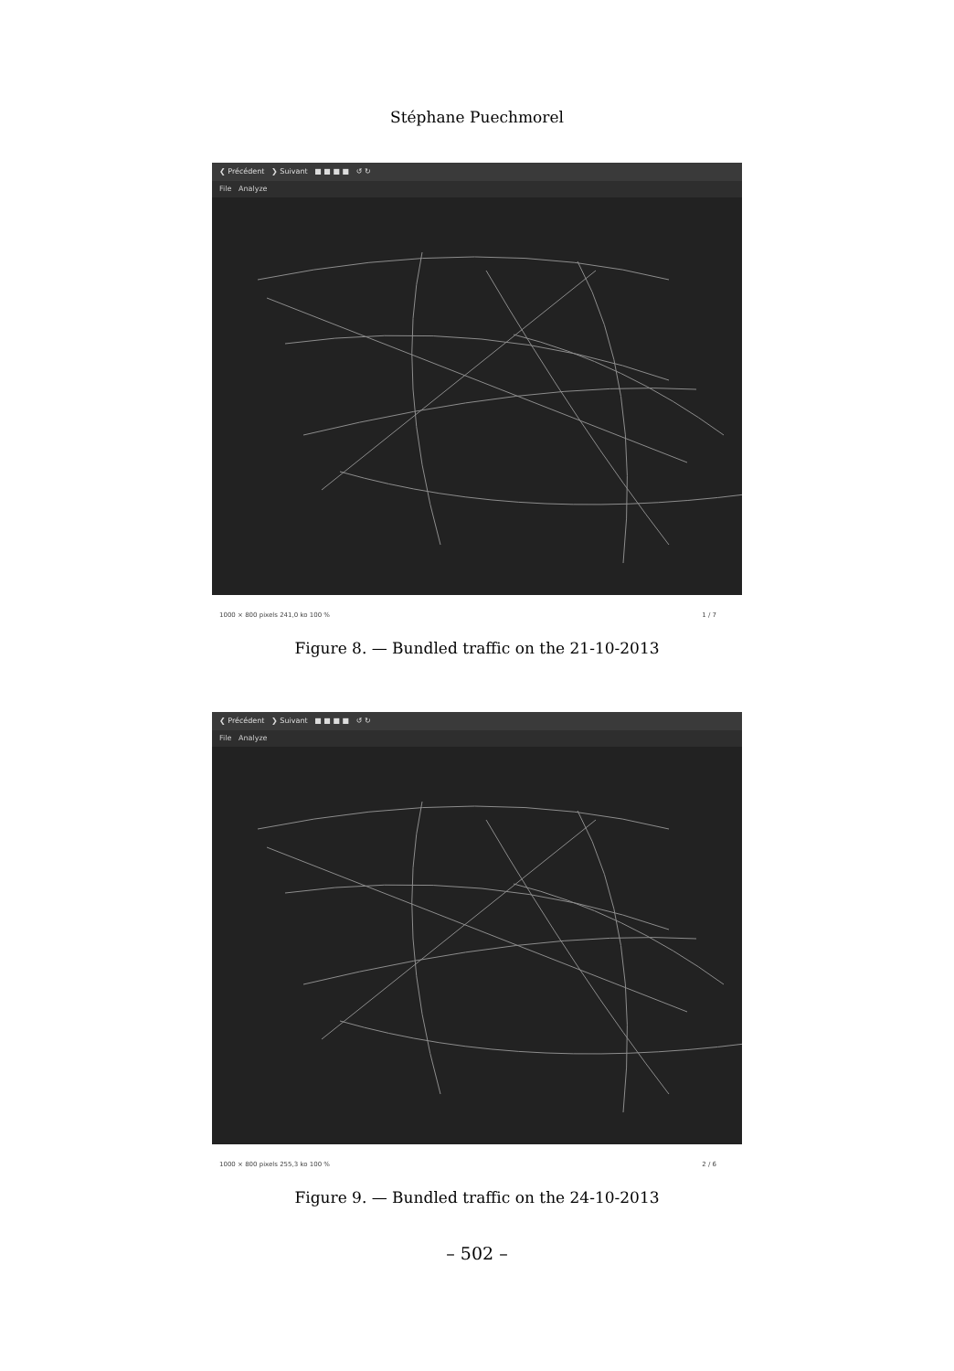Stéphane Puechmorel
❮ Précédent ❯ Suivant ■ ■ ■ ■ ↺ ↻
File Analyze
1000 × 800 pixels 241,0 ko 100 % 1 / 7
Figure 8. — Bundled traffic on the 21-10-2013
❮ Précédent ❯ Suivant ■ ■ ■ ■ ↺ ↻
File Analyze
1000 × 800 pixels 255,3 ko 100 % 2 / 6
Figure 9. — Bundled traffic on the 24-10-2013
– 502 –